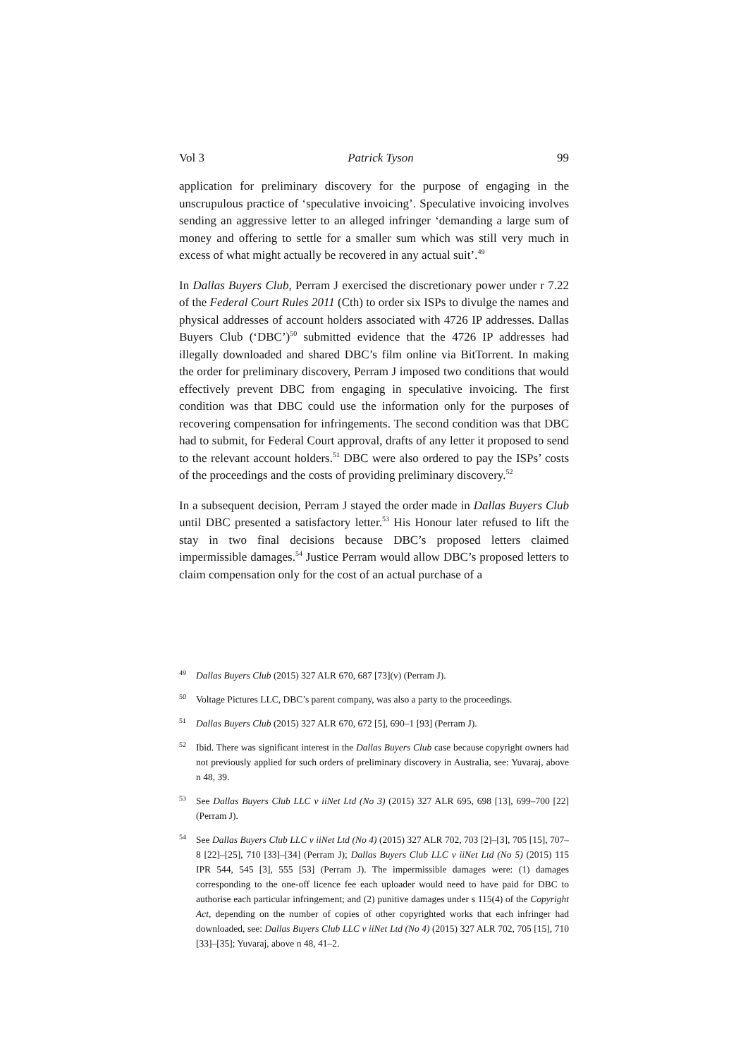Vol 3 Patrick Tyson 99
application for preliminary discovery for the purpose of engaging in the unscrupulous practice of ‘speculative invoicing’. Speculative invoicing involves sending an aggressive letter to an alleged infringer ‘demanding a large sum of money and offering to settle for a smaller sum which was still very much in excess of what might actually be recovered in any actual suit’.<sup>49</sup>
In Dallas Buyers Club, Perram J exercised the discretionary power under r 7.22 of the Federal Court Rules 2011 (Cth) to order six ISPs to divulge the names and physical addresses of account holders associated with 4726 IP addresses. Dallas Buyers Club (‘DBC’)<sup>50</sup> submitted evidence that the 4726 IP addresses had illegally downloaded and shared DBC’s film online via BitTorrent. In making the order for preliminary discovery, Perram J imposed two conditions that would effectively prevent DBC from engaging in speculative invoicing. The first condition was that DBC could use the information only for the purposes of recovering compensation for infringements. The second condition was that DBC had to submit, for Federal Court approval, drafts of any letter it proposed to send to the relevant account holders.<sup>51</sup> DBC were also ordered to pay the ISPs’ costs of the proceedings and the costs of providing preliminary discovery.<sup>52</sup>
In a subsequent decision, Perram J stayed the order made in Dallas Buyers Club until DBC presented a satisfactory letter.<sup>53</sup> His Honour later refused to lift the stay in two final decisions because DBC’s proposed letters claimed impermissible damages.<sup>54</sup> Justice Perram would allow DBC’s proposed letters to claim compensation only for the cost of an actual purchase of a
49 Dallas Buyers Club (2015) 327 ALR 670, 687 [73](v) (Perram J).
50 Voltage Pictures LLC, DBC’s parent company, was also a party to the proceedings.
51 Dallas Buyers Club (2015) 327 ALR 670, 672 [5], 690–1 [93] (Perram J).
52 Ibid. There was significant interest in the Dallas Buyers Club case because copyright owners had not previously applied for such orders of preliminary discovery in Australia, see: Yuvaraj, above n 48, 39.
53 See Dallas Buyers Club LLC v iiNet Ltd (No 3) (2015) 327 ALR 695, 698 [13], 699–700 [22] (Perram J).
54 See Dallas Buyers Club LLC v iiNet Ltd (No 4) (2015) 327 ALR 702, 703 [2]–[3], 705 [15], 707–8 [22]–[25], 710 [33]–[34] (Perram J); Dallas Buyers Club LLC v iiNet Ltd (No 5) (2015) 115 IPR 544, 545 [3], 555 [53] (Perram J). The impermissible damages were: (1) damages corresponding to the one-off licence fee each uploader would need to have paid for DBC to authorise each particular infringement; and (2) punitive damages under s 115(4) of the Copyright Act, depending on the number of copies of other copyrighted works that each infringer had downloaded, see: Dallas Buyers Club LLC v iiNet Ltd (No 4) (2015) 327 ALR 702, 705 [15], 710 [33]–[35]; Yuvaraj, above n 48, 41–2.